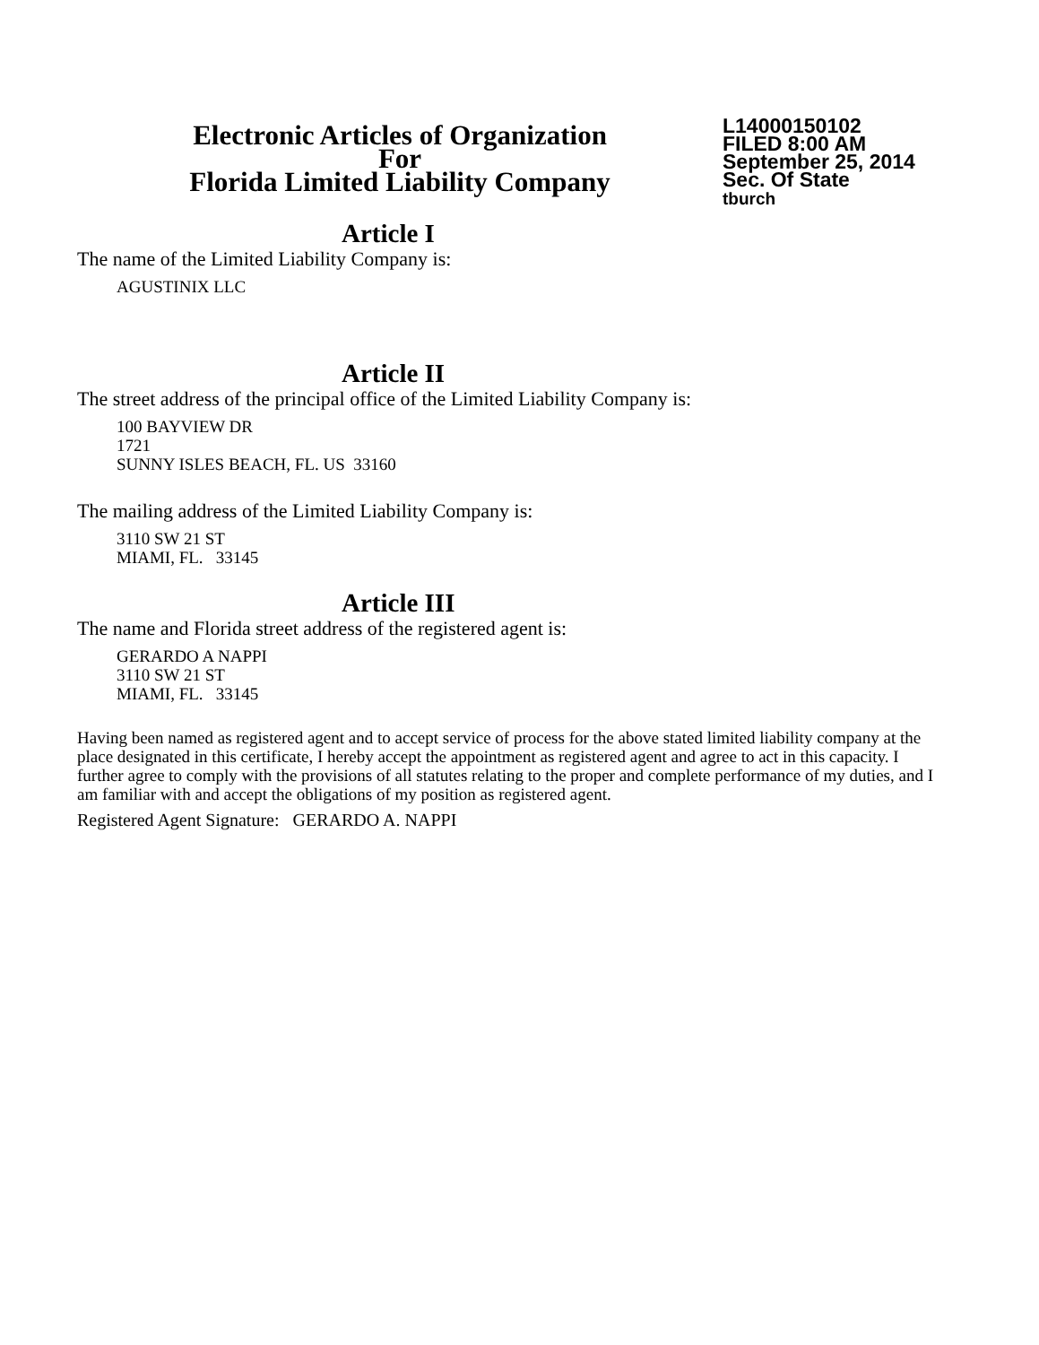Electronic Articles of Organization
For
Florida Limited Liability Company
L14000150102
FILED 8:00 AM
September 25, 2014
Sec. Of State
tburch
Article I
The name of the Limited Liability Company is:
AGUSTINIX LLC
Article II
The street address of the principal office of the Limited Liability Company is:
100 BAYVIEW DR
1721
SUNNY ISLES BEACH, FL. US 33160
The mailing address of the Limited Liability Company is:
3110 SW 21 ST
MIAMI, FL. 33145
Article III
The name and Florida street address of the registered agent is:
GERARDO A NAPPI
3110 SW 21 ST
MIAMI, FL. 33145
Having been named as registered agent and to accept service of process for the above stated limited liability company at the place designated in this certificate, I hereby accept the appointment as registered agent and agree to act in this capacity. I further agree to comply with the provisions of all statutes relating to the proper and complete performance of my duties, and I am familiar with and accept the obligations of my position as registered agent.
Registered Agent Signature: GERARDO A. NAPPI